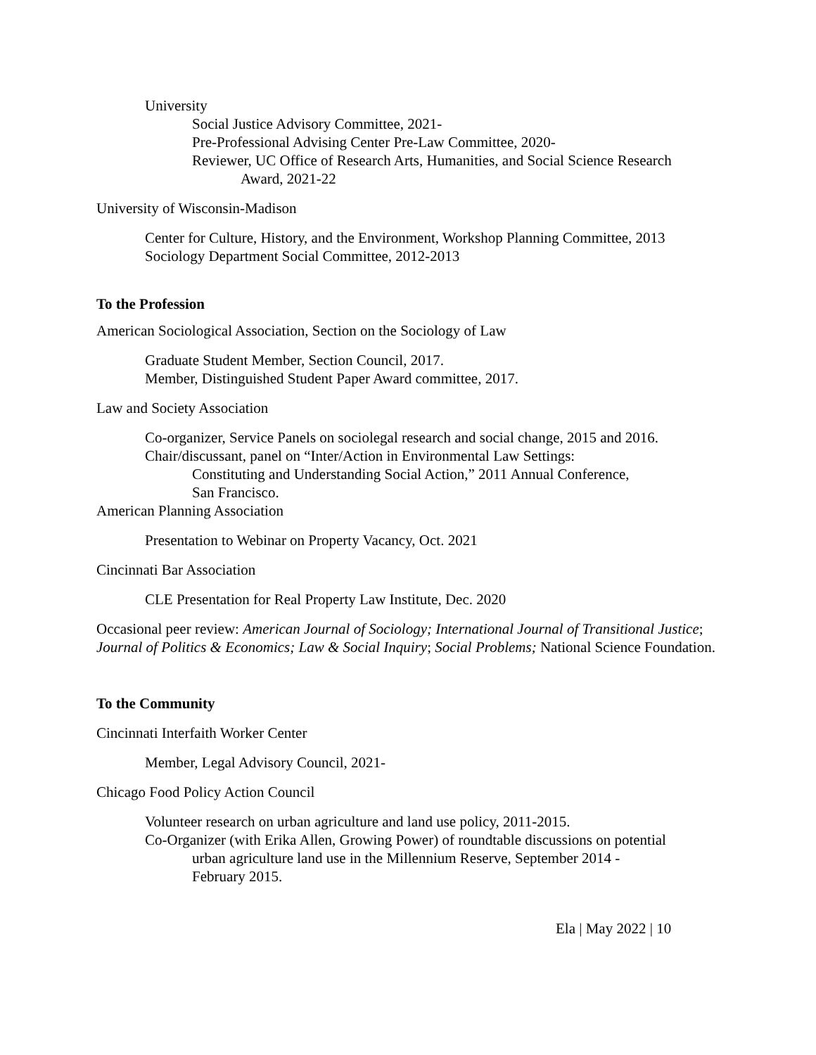University
Social Justice Advisory Committee, 2021-
Pre-Professional Advising Center Pre-Law Committee, 2020-
Reviewer, UC Office of Research Arts, Humanities, and Social Science Research
Award, 2021-22
University of Wisconsin-Madison
Center for Culture, History, and the Environment, Workshop Planning Committee, 2013
Sociology Department Social Committee, 2012-2013
To the Profession
American Sociological Association, Section on the Sociology of Law
Graduate Student Member, Section Council, 2017.
Member, Distinguished Student Paper Award committee, 2017.
Law and Society Association
Co-organizer, Service Panels on sociolegal research and social change, 2015 and 2016.
Chair/discussant, panel on “Inter/Action in Environmental Law Settings:
Constituting and Understanding Social Action,” 2011 Annual Conference,
San Francisco.
American Planning Association
Presentation to Webinar on Property Vacancy, Oct. 2021
Cincinnati Bar Association
CLE Presentation for Real Property Law Institute, Dec. 2020
Occasional peer review: American Journal of Sociology; International Journal of Transitional Justice; Journal of Politics & Economics; Law & Social Inquiry; Social Problems; National Science Foundation.
To the Community
Cincinnati Interfaith Worker Center
Member, Legal Advisory Council, 2021-
Chicago Food Policy Action Council
Volunteer research on urban agriculture and land use policy, 2011-2015.
Co-Organizer (with Erika Allen, Growing Power) of roundtable discussions on potential
urban agriculture land use in the Millennium Reserve, September 2014 -
February 2015.
Ela | May 2022 | 10